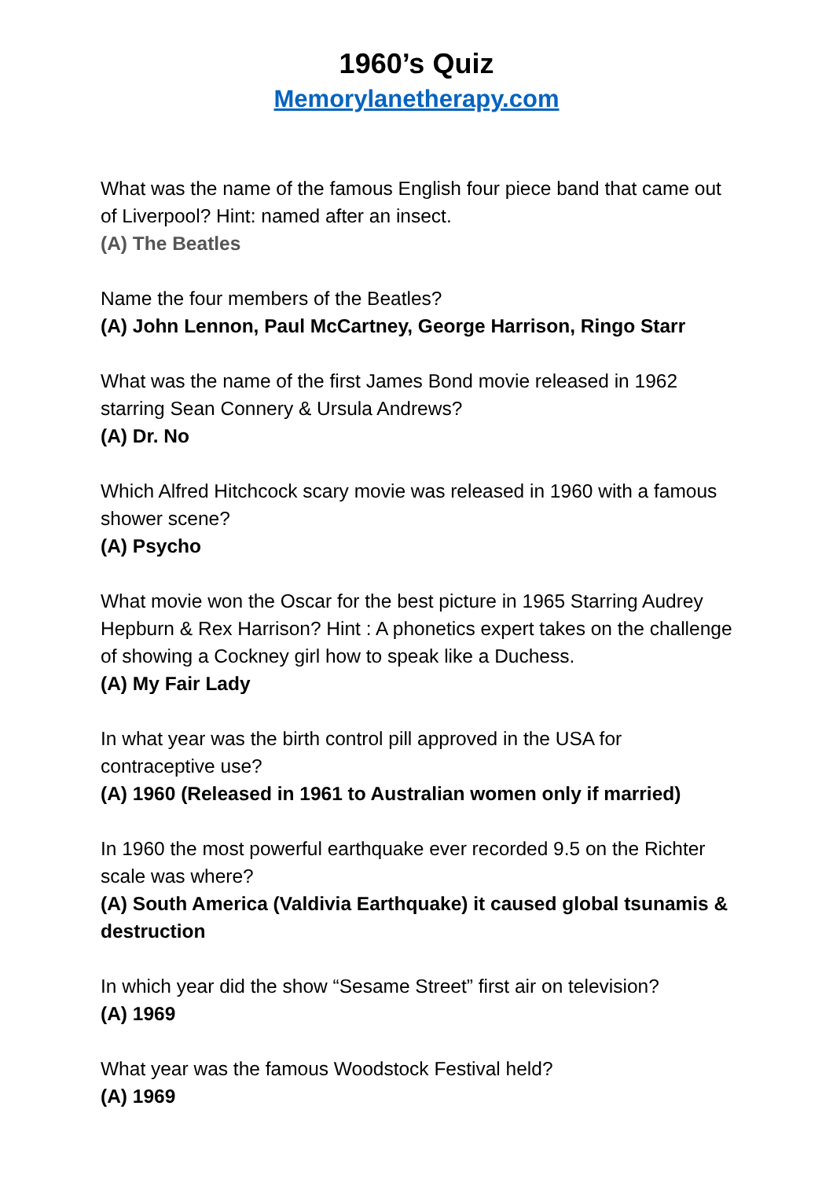1960’s Quiz
Memorylanetherapy.com
What was the name of the famous English four piece band that came out of Liverpool? Hint: named after an insect.
(A) The Beatles
Name the four members of the Beatles?
(A) John Lennon, Paul McCartney, George Harrison, Ringo Starr
What was the name of the first James Bond movie released in 1962 starring Sean Connery & Ursula Andrews?
(A) Dr. No
Which Alfred Hitchcock scary movie was released in 1960 with a famous shower scene?
(A) Psycho
What movie won the Oscar for the best picture in 1965 Starring Audrey Hepburn & Rex Harrison? Hint : A phonetics expert takes on the challenge of showing a Cockney girl how to speak like a Duchess.
(A) My Fair Lady
In what year was the birth control pill approved in the USA for contraceptive use?
(A) 1960 (Released in 1961 to Australian women only if married)
In 1960 the most powerful earthquake ever recorded 9.5 on the Richter scale was where?
(A) South America (Valdivia Earthquake) it caused global tsunamis & destruction
In which year did the show “Sesame Street” first air on television?
(A) 1969
What year was the famous Woodstock Festival held?
(A) 1969